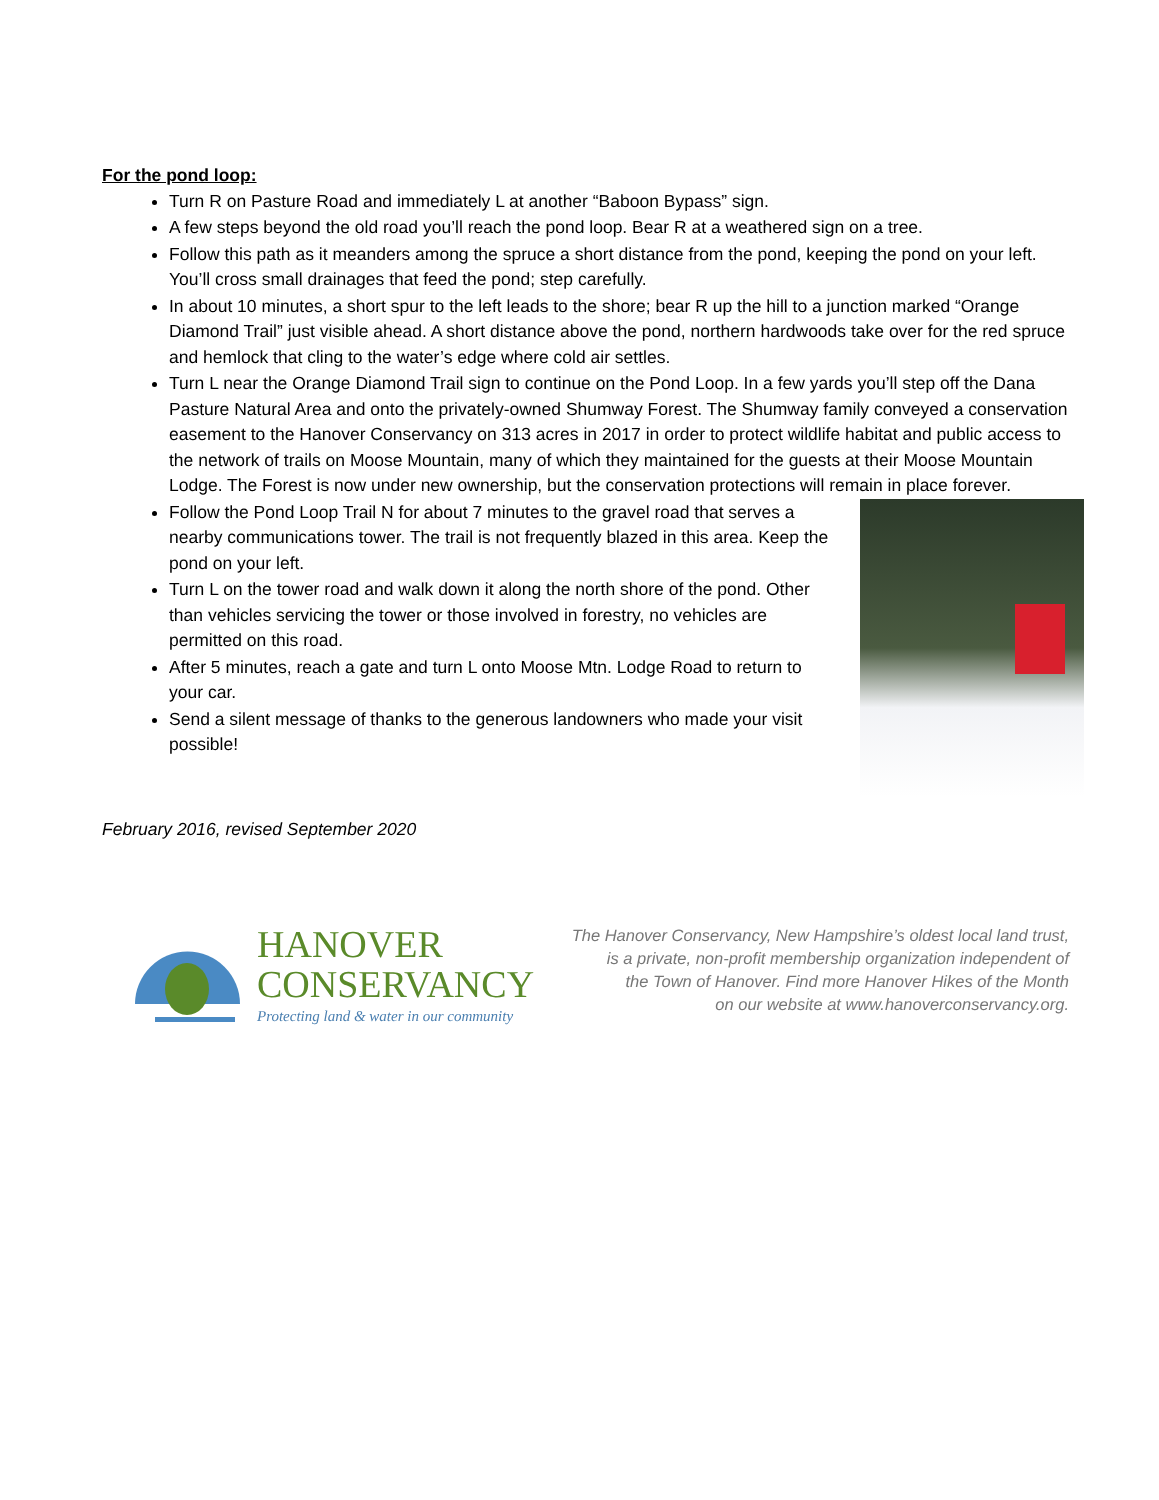For the pond loop:
Turn R on Pasture Road and immediately L at another “Baboon Bypass” sign.
A few steps beyond the old road you’ll reach the pond loop. Bear R at a weathered sign on a tree.
Follow this path as it meanders among the spruce a short distance from the pond, keeping the pond on your left. You’ll cross small drainages that feed the pond; step carefully.
In about 10 minutes, a short spur to the left leads to the shore; bear R up the hill to a junction marked “Orange Diamond Trail” just visible ahead. A short distance above the pond, northern hardwoods take over for the red spruce and hemlock that cling to the water’s edge where cold air settles.
Turn L near the Orange Diamond Trail sign to continue on the Pond Loop. In a few yards you’ll step off the Dana Pasture Natural Area and onto the privately-owned Shumway Forest. The Shumway family conveyed a conservation easement to the Hanover Conservancy on 313 acres in 2017 in order to protect wildlife habitat and public access to the network of trails on Moose Mountain, many of which they maintained for the guests at their Moose Mountain Lodge. The Forest is now under new ownership, but the conservation protections will remain in place forever.
Follow the Pond Loop Trail N for about 7 minutes to the gravel road that serves a nearby communications tower. The trail is not frequently blazed in this area. Keep the pond on your left.
Turn L on the tower road and walk down it along the north shore of the pond. Other than vehicles servicing the tower or those involved in forestry, no vehicles are permitted on this road.
After 5 minutes, reach a gate and turn L onto Moose Mtn. Lodge Road to return to your car.
Send a silent message of thanks to the generous landowners who made your visit possible!
February 2016, revised September 2020
HANOVER
CONSERVANCY
Protecting land & water in our community
The Hanover Conservancy, New Hampshire’s oldest local land trust,
is a private, non-profit membership organization independent of
the Town of Hanover. Find more Hanover Hikes of the Month
on our website at www.hanoverconservancy.org.